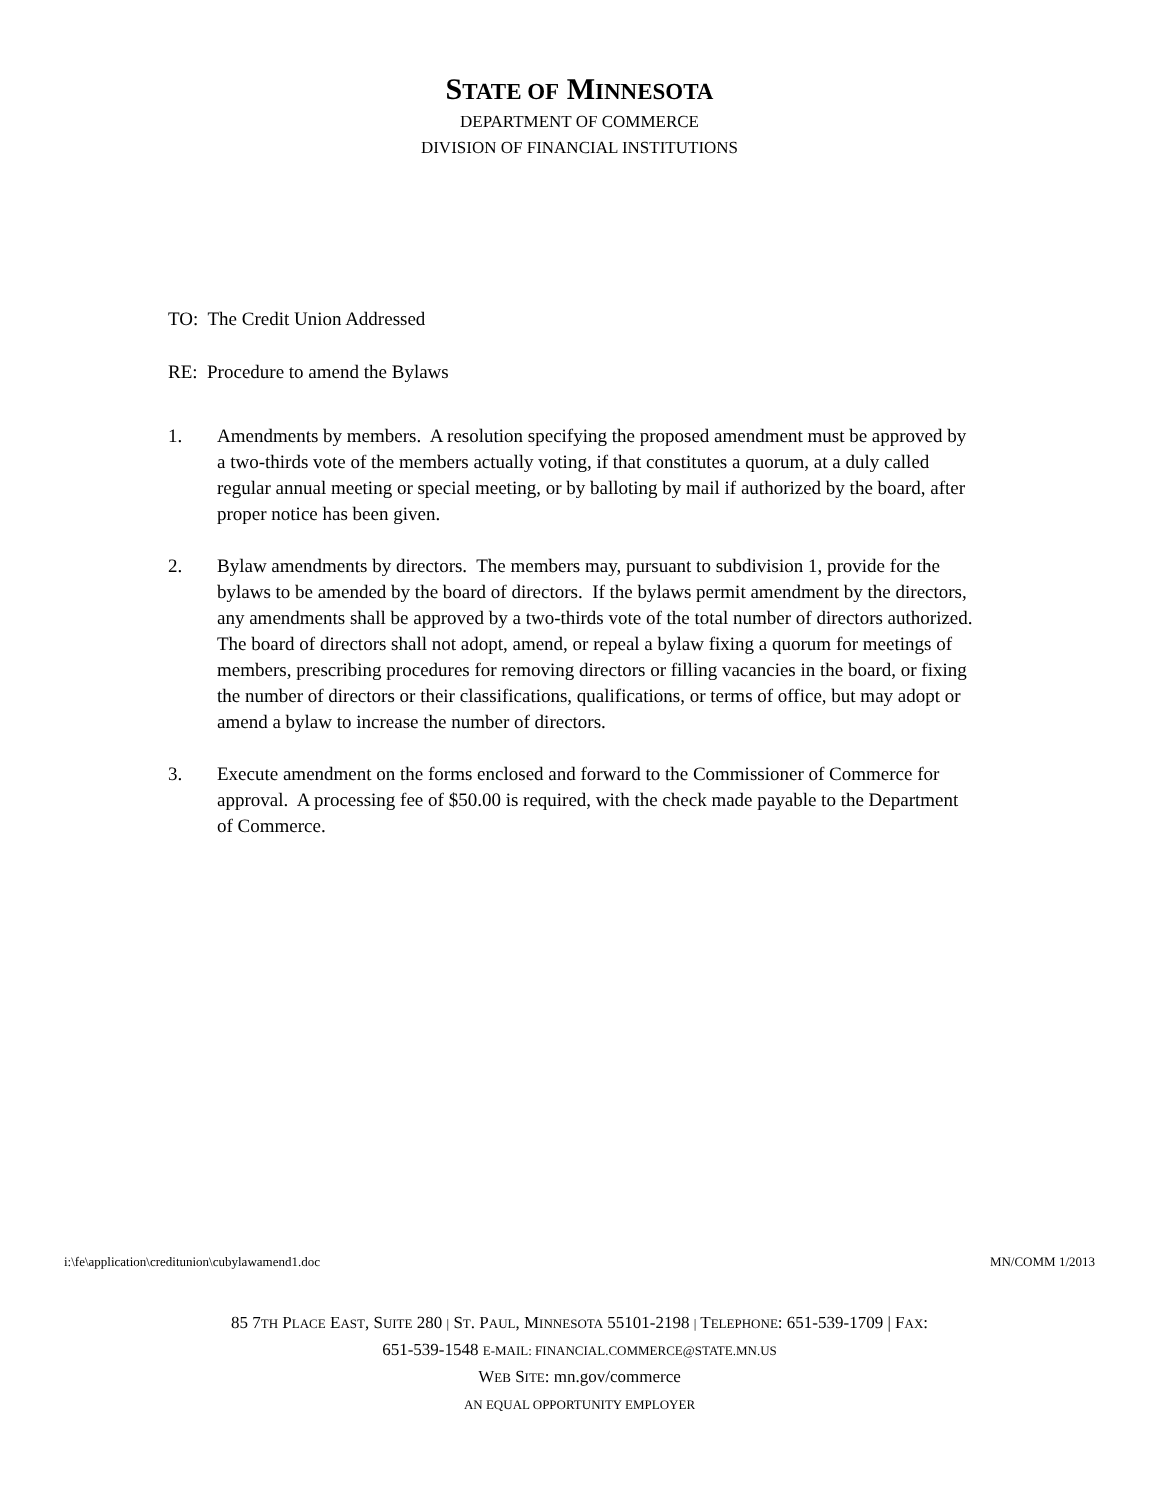STATE OF MINNESOTA
DEPARTMENT OF COMMERCE
DIVISION OF FINANCIAL INSTITUTIONS
TO: The Credit Union Addressed
RE: Procedure to amend the Bylaws
1. Amendments by members. A resolution specifying the proposed amendment must be approved by a two-thirds vote of the members actually voting, if that constitutes a quorum, at a duly called regular annual meeting or special meeting, or by balloting by mail if authorized by the board, after proper notice has been given.
2. Bylaw amendments by directors. The members may, pursuant to subdivision 1, provide for the bylaws to be amended by the board of directors. If the bylaws permit amendment by the directors, any amendments shall be approved by a two-thirds vote of the total number of directors authorized. The board of directors shall not adopt, amend, or repeal a bylaw fixing a quorum for meetings of members, prescribing procedures for removing directors or filling vacancies in the board, or fixing the number of directors or their classifications, qualifications, or terms of office, but may adopt or amend a bylaw to increase the number of directors.
3. Execute amendment on the forms enclosed and forward to the Commissioner of Commerce for approval. A processing fee of $50.00 is required, with the check made payable to the Department of Commerce.
i:\fe\application\creditunion\cubylawamend1.doc MN/COMM 1/2013
85 7TH PLACE EAST, SUITE 280 | ST. PAUL, MINNESOTA 55101-2198 | TELEPHONE: 651-539-1709 | FAX:
651-539-1548 E-MAIL: FINANCIAL.COMMERCE@STATE.MN.US
WEB SITE: mn.gov/commerce
AN EQUAL OPPORTUNITY EMPLOYER